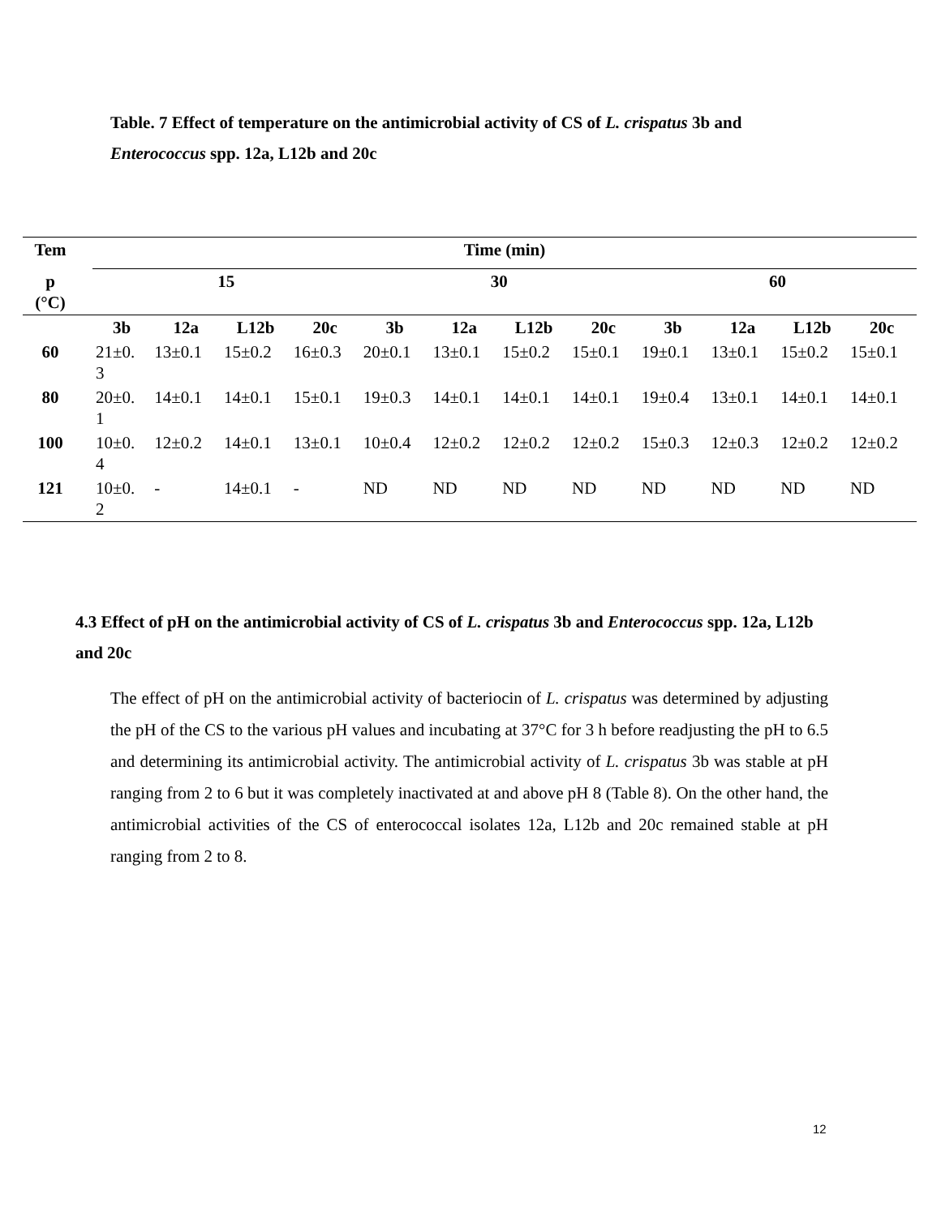Table. 7 Effect of temperature on the antimicrobial activity of CS of L. crispatus 3b and Enterococcus spp. 12a, L12b and 20c
| Tem | | Time (min) | | | | | | | | | | | |
| p (°C) | | 15 | | | | 30 | | | | 60 | | | |
| | | 3b | 12a | L12b | 20c | 3b | 12a | L12b | 20c | 3b | 12a | L12b | 20c |
| 60 | | 21±0. 3 | 13±0.1 | 15±0.2 | 16±0.3 | 20±0.1 | 13±0.1 | 15±0.2 | 15±0.1 | 19±0.1 | 13±0.1 | 15±0.2 | 15±0.1 |
| 80 | | 20±0. 1 | 14±0.1 | 14±0.1 | 15±0.1 | 19±0.3 | 14±0.1 | 14±0.1 | 14±0.1 | 19±0.4 | 13±0.1 | 14±0.1 | 14±0.1 |
| 100 | | 10±0. 4 | 12±0.2 | 14±0.1 | 13±0.1 | 10±0.4 | 12±0.2 | 12±0.2 | 12±0.2 | 15±0.3 | 12±0.3 | 12±0.2 | 12±0.2 |
| 121 | | 10±0. 2 | - | 14±0.1 | - | ND | ND | ND | ND | ND | ND | ND | ND |
4.3 Effect of pH on the antimicrobial activity of CS of L. crispatus 3b and Enterococcus spp. 12a, L12b and 20c
The effect of pH on the antimicrobial activity of bacteriocin of L. crispatus was determined by adjusting the pH of the CS to the various pH values and incubating at 37°C for 3 h before readjusting the pH to 6.5 and determining its antimicrobial activity. The antimicrobial activity of L. crispatus 3b was stable at pH ranging from 2 to 6 but it was completely inactivated at and above pH 8 (Table 8). On the other hand, the antimicrobial activities of the CS of enterococcal isolates 12a, L12b and 20c remained stable at pH ranging from 2 to 8.
12